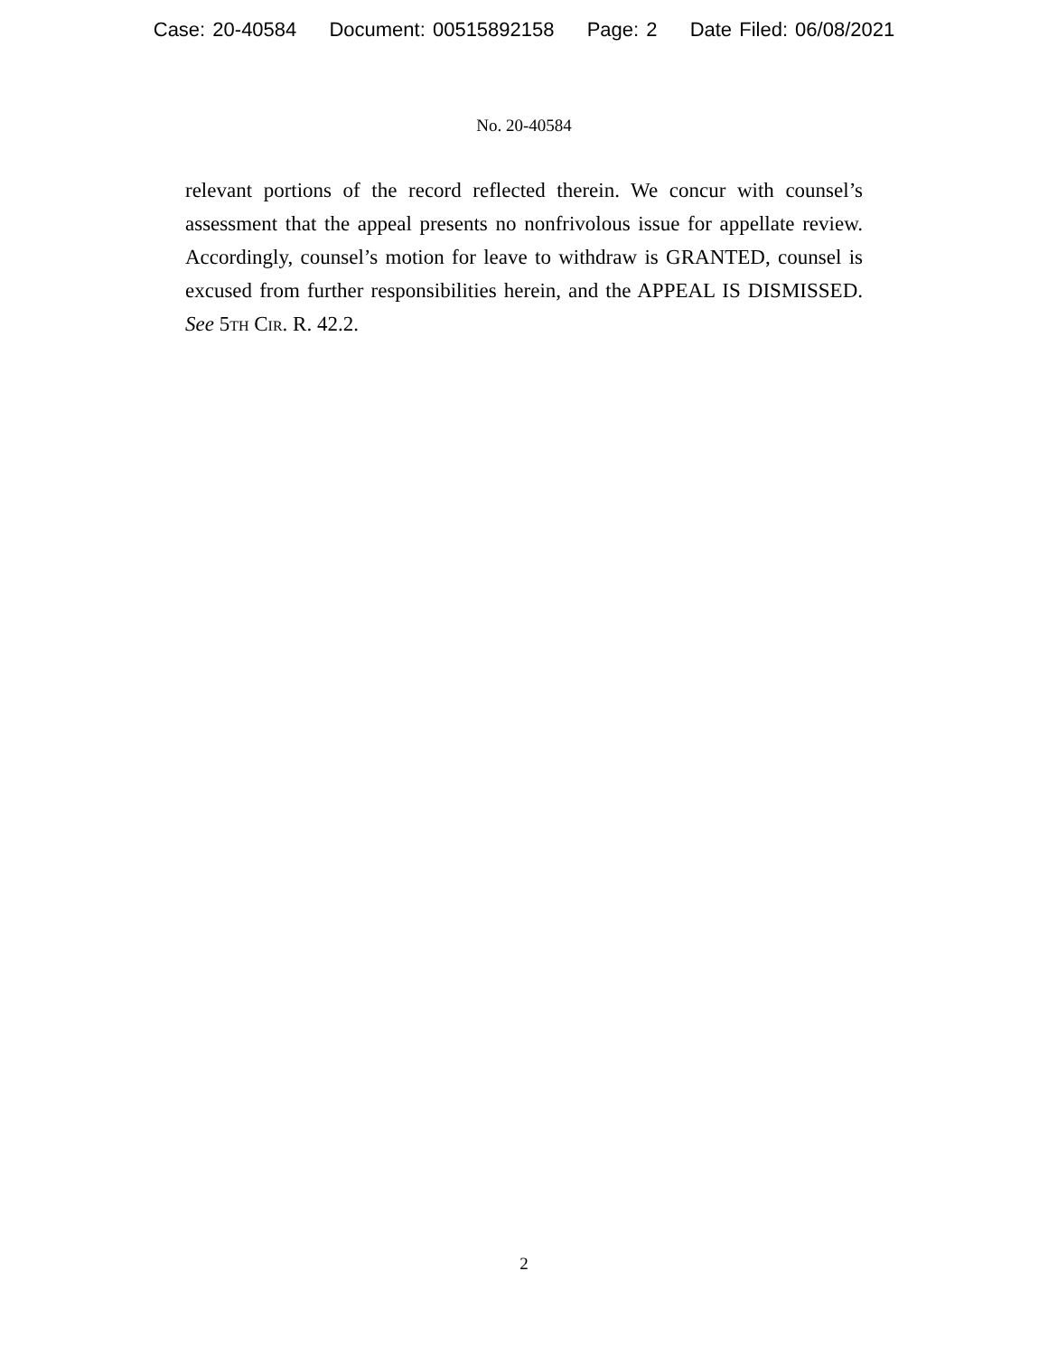Case: 20-40584 Document: 00515892158 Page: 2 Date Filed: 06/08/2021
No. 20-40584
relevant portions of the record reflected therein. We concur with counsel’s assessment that the appeal presents no nonfrivolous issue for appellate review. Accordingly, counsel’s motion for leave to withdraw is GRANTED, counsel is excused from further responsibilities herein, and the APPEAL IS DISMISSED. See 5th Cir. R. 42.2.
2